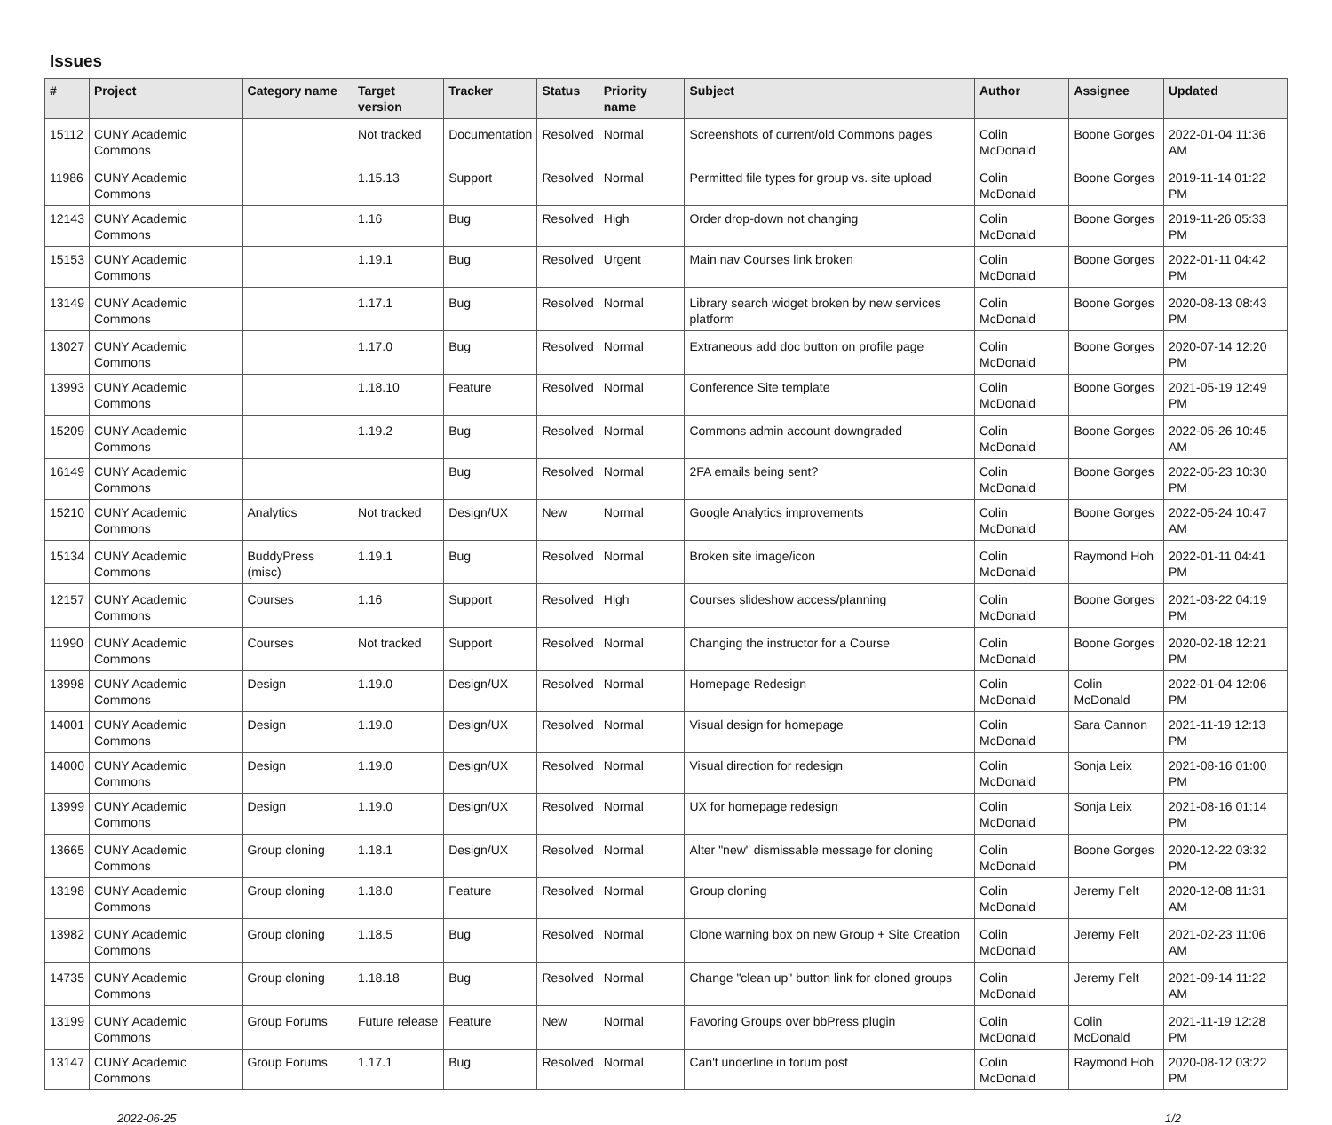Issues
| # | Project | Category name | Target version | Tracker | Status | Priority name | Subject | Author | Assignee | Updated |
| --- | --- | --- | --- | --- | --- | --- | --- | --- | --- | --- |
| 15112 | CUNY Academic Commons | | Not tracked | Documentation | Resolved | Normal | Screenshots of current/old Commons pages | Colin McDonald | Boone Gorges | 2022-01-04 11:36 AM |
| 11986 | CUNY Academic Commons | | 1.15.13 | Support | Resolved | Normal | Permitted file types for group vs. site upload | Colin McDonald | Boone Gorges | 2019-11-14 01:22 PM |
| 12143 | CUNY Academic Commons | | 1.16 | Bug | Resolved | High | Order drop-down not changing | Colin McDonald | Boone Gorges | 2019-11-26 05:33 PM |
| 15153 | CUNY Academic Commons | | 1.19.1 | Bug | Resolved | Urgent | Main nav Courses link broken | Colin McDonald | Boone Gorges | 2022-01-11 04:42 PM |
| 13149 | CUNY Academic Commons | | 1.17.1 | Bug | Resolved | Normal | Library search widget broken by new services platform | Colin McDonald | Boone Gorges | 2020-08-13 08:43 PM |
| 13027 | CUNY Academic Commons | | 1.17.0 | Bug | Resolved | Normal | Extraneous add doc button on profile page | Colin McDonald | Boone Gorges | 2020-07-14 12:20 PM |
| 13993 | CUNY Academic Commons | | 1.18.10 | Feature | Resolved | Normal | Conference Site template | Colin McDonald | Boone Gorges | 2021-05-19 12:49 PM |
| 15209 | CUNY Academic Commons | | 1.19.2 | Bug | Resolved | Normal | Commons admin account downgraded | Colin McDonald | Boone Gorges | 2022-05-26 10:45 AM |
| 16149 | CUNY Academic Commons | | | Bug | Resolved | Normal | 2FA emails being sent? | Colin McDonald | Boone Gorges | 2022-05-23 10:30 PM |
| 15210 | CUNY Academic Commons | Analytics | Not tracked | Design/UX | New | Normal | Google Analytics improvements | Colin McDonald | Boone Gorges | 2022-05-24 10:47 AM |
| 15134 | CUNY Academic Commons | BuddyPress (misc) | 1.19.1 | Bug | Resolved | Normal | Broken site image/icon | Colin McDonald | Raymond Hoh | 2022-01-11 04:41 PM |
| 12157 | CUNY Academic Commons | Courses | 1.16 | Support | Resolved | High | Courses slideshow access/planning | Colin McDonald | Boone Gorges | 2021-03-22 04:19 PM |
| 11990 | CUNY Academic Commons | Courses | Not tracked | Support | Resolved | Normal | Changing the instructor for a Course | Colin McDonald | Boone Gorges | 2020-02-18 12:21 PM |
| 13998 | CUNY Academic Commons | Design | 1.19.0 | Design/UX | Resolved | Normal | Homepage Redesign | Colin McDonald | Colin McDonald | 2022-01-04 12:06 PM |
| 14001 | CUNY Academic Commons | Design | 1.19.0 | Design/UX | Resolved | Normal | Visual design for homepage | Colin McDonald | Sara Cannon | 2021-11-19 12:13 PM |
| 14000 | CUNY Academic Commons | Design | 1.19.0 | Design/UX | Resolved | Normal | Visual direction for redesign | Colin McDonald | Sonja Leix | 2021-08-16 01:00 PM |
| 13999 | CUNY Academic Commons | Design | 1.19.0 | Design/UX | Resolved | Normal | UX for homepage redesign | Colin McDonald | Sonja Leix | 2021-08-16 01:14 PM |
| 13665 | CUNY Academic Commons | Group cloning | 1.18.1 | Design/UX | Resolved | Normal | Alter "new" dismissable message for cloning | Colin McDonald | Boone Gorges | 2020-12-22 03:32 PM |
| 13198 | CUNY Academic Commons | Group cloning | 1.18.0 | Feature | Resolved | Normal | Group cloning | Colin McDonald | Jeremy Felt | 2020-12-08 11:31 AM |
| 13982 | CUNY Academic Commons | Group cloning | 1.18.5 | Bug | Resolved | Normal | Clone warning box on new Group + Site Creation | Colin McDonald | Jeremy Felt | 2021-02-23 11:06 AM |
| 14735 | CUNY Academic Commons | Group cloning | 1.18.18 | Bug | Resolved | Normal | Change "clean up" button link for cloned groups | Colin McDonald | Jeremy Felt | 2021-09-14 11:22 AM |
| 13199 | CUNY Academic Commons | Group Forums | Future release | Feature | New | Normal | Favoring Groups over bbPress plugin | Colin McDonald | Colin McDonald | 2021-11-19 12:28 PM |
| 13147 | CUNY Academic Commons | Group Forums | 1.17.1 | Bug | Resolved | Normal | Can't underline in forum post | Colin McDonald | Raymond Hoh | 2020-08-12 03:22 PM |
2022-06-25 1/2